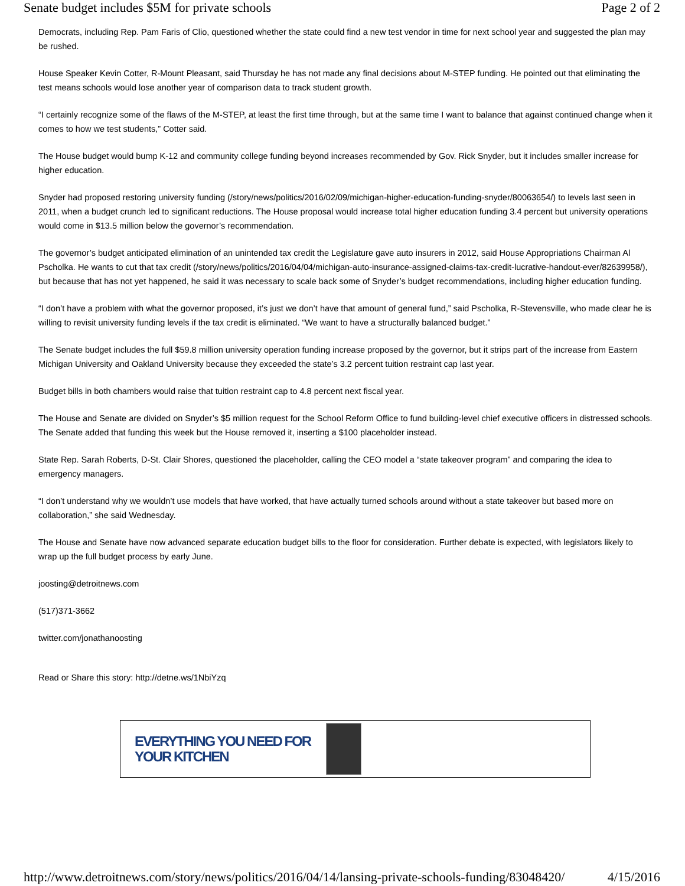Senate budget includes $5M for private schools Page 2 of 2
Democrats, including Rep. Pam Faris of Clio, questioned whether the state could find a new test vendor in time for next school year and suggested the plan may be rushed.
House Speaker Kevin Cotter, R-Mount Pleasant, said Thursday he has not made any final decisions about M-STEP funding. He pointed out that eliminating the test means schools would lose another year of comparison data to track student growth.
“I certainly recognize some of the flaws of the M-STEP, at least the first time through, but at the same time I want to balance that against continued change when it comes to how we test students,” Cotter said.
The House budget would bump K-12 and community college funding beyond increases recommended by Gov. Rick Snyder, but it includes smaller increase for higher education.
Snyder had proposed restoring university funding (/story/news/politics/2016/02/09/michigan-higher-education-funding-snyder/80063654/) to levels last seen in 2011, when a budget crunch led to significant reductions. The House proposal would increase total higher education funding 3.4 percent but university operations would come in $13.5 million below the governor’s recommendation.
The governor’s budget anticipated elimination of an unintended tax credit the Legislature gave auto insurers in 2012, said House Appropriations Chairman Al Pscholka. He wants to cut that tax credit (/story/news/politics/2016/04/04/michigan-auto-insurance-assigned-claims-tax-credit-lucrative-handout-ever/82639958/), but because that has not yet happened, he said it was necessary to scale back some of Snyder’s budget recommendations, including higher education funding.
“I don’t have a problem with what the governor proposed, it’s just we don’t have that amount of general fund,” said Pscholka, R-Stevensville, who made clear he is willing to revisit university funding levels if the tax credit is eliminated. “We want to have a structurally balanced budget.”
The Senate budget includes the full $59.8 million university operation funding increase proposed by the governor, but it strips part of the increase from Eastern Michigan University and Oakland University because they exceeded the state’s 3.2 percent tuition restraint cap last year.
Budget bills in both chambers would raise that tuition restraint cap to 4.8 percent next fiscal year.
The House and Senate are divided on Snyder’s $5 million request for the School Reform Office to fund building-level chief executive officers in distressed schools. The Senate added that funding this week but the House removed it, inserting a $100 placeholder instead.
State Rep. Sarah Roberts, D-St. Clair Shores, questioned the placeholder, calling the CEO model a “state takeover program” and comparing the idea to emergency managers.
“I don’t understand why we wouldn’t use models that have worked, that have actually turned schools around without a state takeover but based more on collaboration,” she said Wednesday.
The House and Senate have now advanced separate education budget bills to the floor for consideration. Further debate is expected, with legislators likely to wrap up the full budget process by early June.
joosting@detroitnews.com
(517)371-3662
twitter.com/jonathanoosting
Read or Share this story: http://detne.ws/1NbiYzq
EVERYTHING YOU NEED FOR YOUR KITCHEN
http://www.detroitnews.com/story/news/politics/2016/04/14/lansing-private-schools-funding/83048420/ 4/15/2016